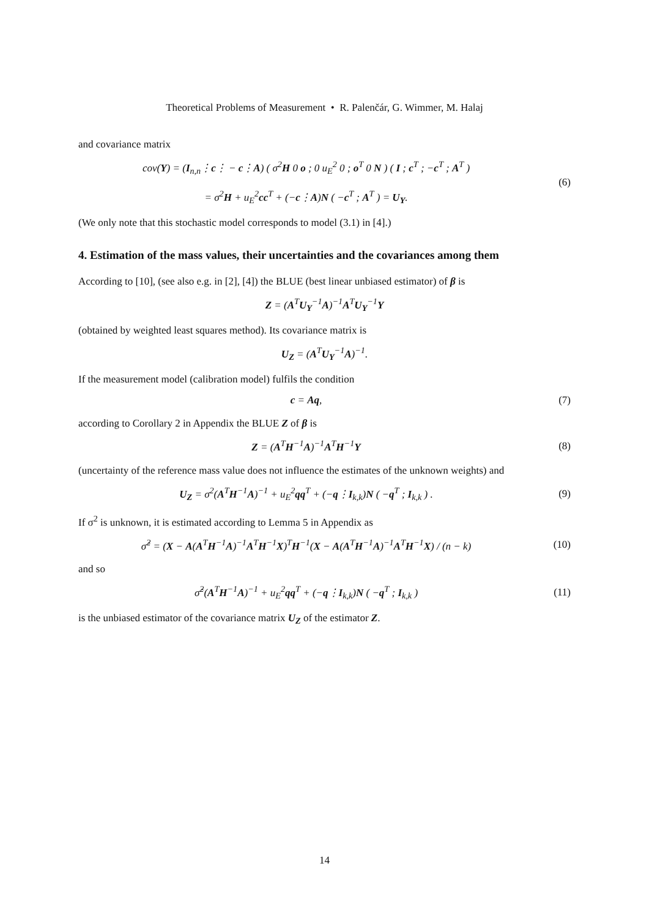Theoretical Problems of Measurement • R. Palenčár, G. Wimmer, M. Halaj
and covariance matrix
cov(Y) = (I<sub>n,n</sub>⋮c⋮ − c⋮A) ( σ<sup>2</sup>H 0 o ; 0 u<sub>E</sub><sup>2</sup> 0 ; o<sup>T</sup> 0 N ) ( I ; c<sup>T</sup> ; −c<sup>T</sup> ; A<sup>T</sup> )
= σ<sup>2</sup>H + u<sub>E</sub><sup>2</sup>cc<sup>T</sup> + (−c⋮A)N ( −c<sup>T</sup> ; A<sup>T</sup> ) = U<sub>Y</sub>.
(6)
(We only note that this stochastic model corresponds to model (3.1) in [4].)
4. Estimation of the mass values, their uncertainties and the covariances among them
According to [10], (see also e.g. in [2], [4]) the BLUE (best linear unbiased estimator) of β is
Z = (A<sup>T</sup>U<sub>Y</sub><sup>−1</sup>A)<sup>−1</sup>A<sup>T</sup>U<sub>Y</sub><sup>−1</sup>Y
(obtained by weighted least squares method). Its covariance matrix is
U<sub>Z</sub> = (A<sup>T</sup>U<sub>Y</sub><sup>−1</sup>A)<sup>−1</sup>.
If the measurement model (calibration model) fulfils the condition
c = Aq, (7)
according to Corollary 2 in Appendix the BLUE Z of β is
Z = (A<sup>T</sup>H<sup>−1</sup>A)<sup>−1</sup>A<sup>T</sup>H<sup>−1</sup>Y (8)
(uncertainty of the reference mass value does not influence the estimates of the unknown weights) and
U<sub>Z</sub> = σ<sup>2</sup>(A<sup>T</sup>H<sup>−1</sup>A)<sup>−1</sup> + u<sub>E</sub><sup>2</sup>qq<sup>T</sup> + (−q⋮I<sub>k,k</sub>)N ( −q<sup>T</sup> ; I<sub>k,k</sub> ) .
(9)
If σ<sup>2</sup> is unknown, it is estimated according to Lemma 5 in Appendix as
σ̂<sup>2</sup> = (X − A(A<sup>T</sup>H<sup>−1</sup>A)<sup>−1</sup>A<sup>T</sup>H<sup>−1</sup>X)<sup>T</sup>H<sup>−1</sup>(X − A(A<sup>T</sup>H<sup>−1</sup>A)<sup>−1</sup>A<sup>T</sup>H<sup>−1</sup>X) / (n − k)
(10)
and so
σ̂<sup>2</sup>(A<sup>T</sup>H<sup>−1</sup>A)<sup>−1</sup> + u<sub>E</sub><sup>2</sup>qq<sup>T</sup> + (−q⋮I<sub>k,k</sub>)N ( −q<sup>T</sup> ; I<sub>k,k</sub> )
(11)
is the unbiased estimator of the covariance matrix U<sub>Z</sub> of the estimator Z.
14